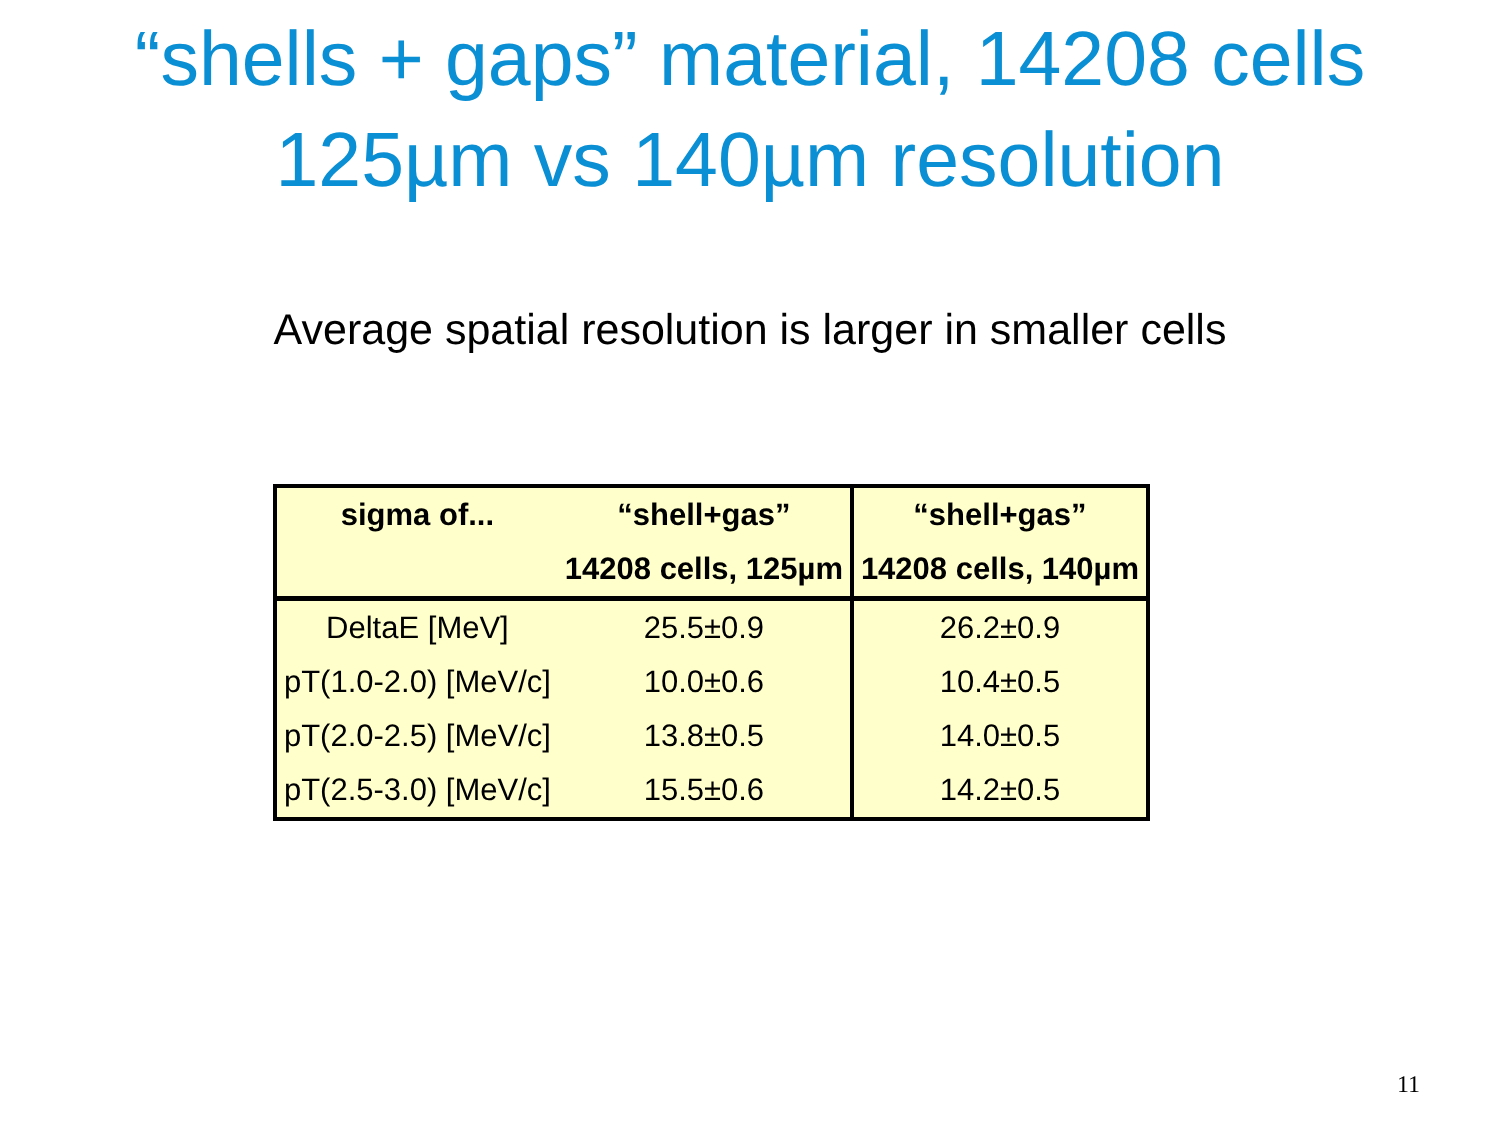“shells + gaps” material, 14208 cells
125µm vs 140µm resolution
Average spatial resolution is larger in smaller cells
| sigma of... | “shell+gas” | “shell+gas” |
| --- | --- | --- |
| | 14208 cells, 125µm | 14208 cells, 140µm |
| DeltaE [MeV] | 25.5±0.9 | 26.2±0.9 |
| pT(1.0-2.0) [MeV/c] | 10.0±0.6 | 10.4±0.5 |
| pT(2.0-2.5) [MeV/c] | 13.8±0.5 | 14.0±0.5 |
| pT(2.5-3.0) [MeV/c] | 15.5±0.6 | 14.2±0.5 |
11